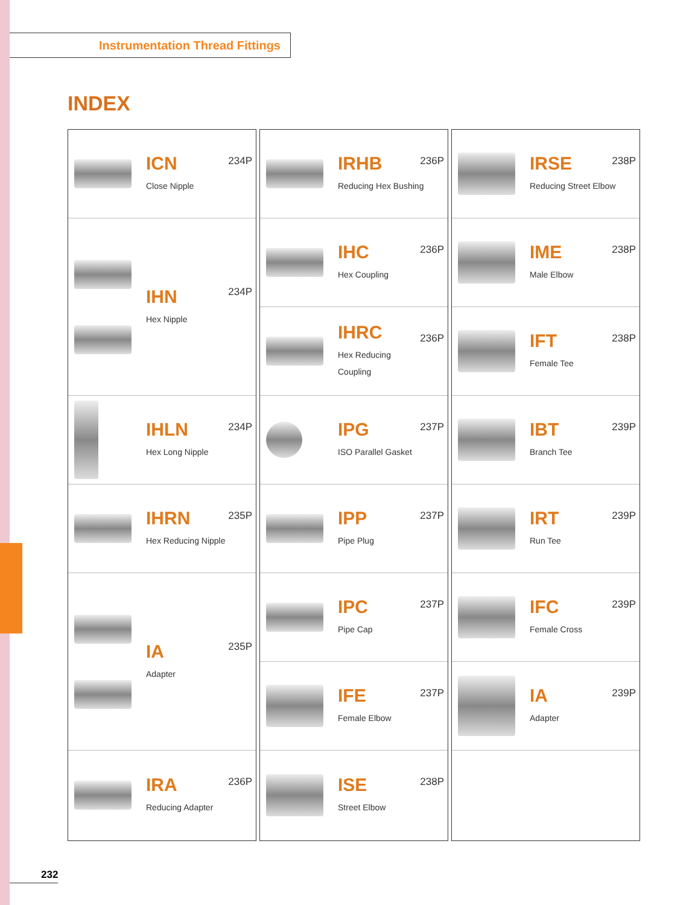Instrumentation Thread Fittings
INDEX
ICN
Close Nipple
234P
IHN
Hex Nipple
234P
IHLN
Hex Long Nipple
234P
IHRN
Hex Reducing Nipple
235P
IA
Adapter
235P
IRA
Reducing Adapter
236P
IRHB
Reducing Hex Bushing
236P
IHC
Hex Coupling
236P
IHRC
Hex Reducing
Coupling
236P
IPG
ISO Parallel Gasket
237P
IPP
Pipe Plug
237P
IPC
Pipe Cap
237P
IFE
Female Elbow
237P
ISE
Street Elbow
238P
IRSE
Reducing Street Elbow
238P
IME
Male Elbow
238P
IFT
Female Tee
238P
IBT
Branch Tee
239P
IRT
Run Tee
239P
IFC
Female Cross
239P
IA
Adapter
239P
232